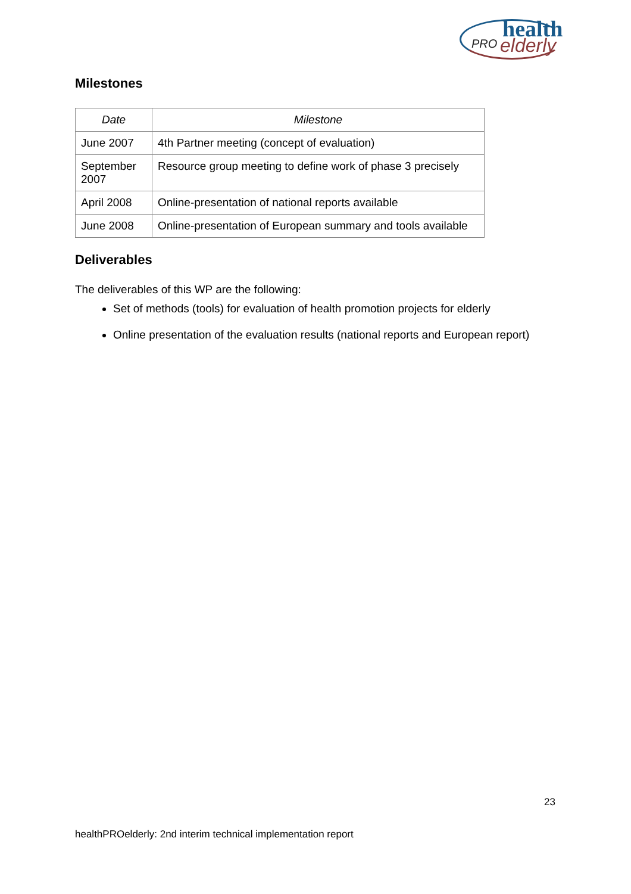health
PRO elderly
Milestones
| Date | Milestone |
| --- | --- |
| June 2007 | 4th Partner meeting (concept of evaluation) |
| September 2007 | Resource group meeting to define work of phase 3 precisely |
| April 2008 | Online-presentation of national reports available |
| June 2008 | Online-presentation of European summary and tools available |
Deliverables
The deliverables of this WP are the following:
Set of methods (tools) for evaluation of health promotion projects for elderly
Online presentation of the evaluation results (national reports and European report)
23
healthPROelderly: 2nd interim technical implementation report